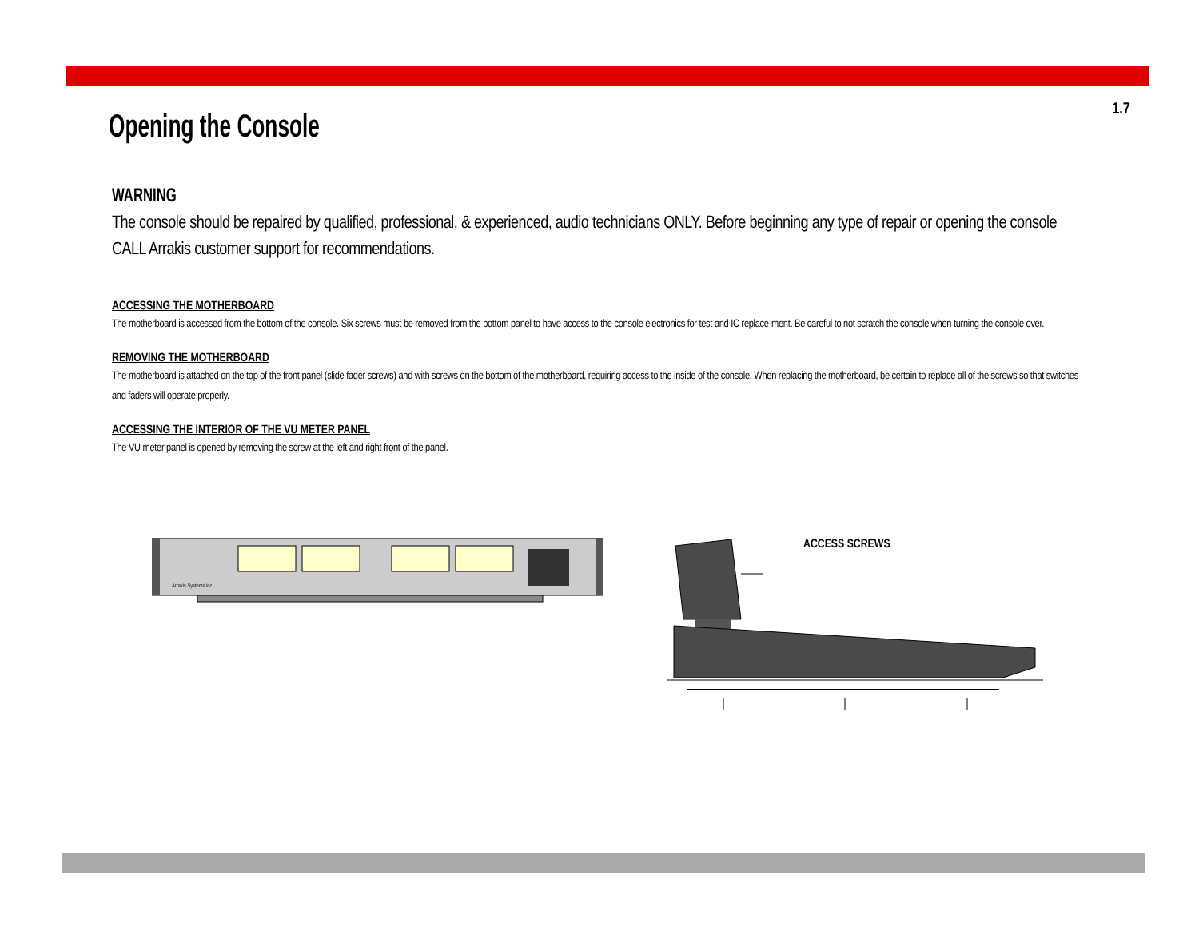1.7
Opening the Console
WARNING
The console should be repaired by qualified, professional, & experienced, audio technicians ONLY. Before beginning any type of repair or opening the console CALL Arrakis customer support for recommendations.
ACCESSING THE MOTHERBOARD
The motherboard is accessed from the bottom of the console. Six screws must be removed from the bottom panel to have access to the console electronics for test and IC replace-ment. Be careful to not scratch the console when turning the console over.
REMOVING THE MOTHERBOARD
The motherboard is attached on the top of the front panel (slide fader screws) and with screws on the bottom of the motherboard, requiring access to the inside of the console. When replacing the motherboard, be certain to replace all of the screws so that switches and faders will operate properly.
ACCESSING THE INTERIOR OF THE VU METER PANEL
The VU meter panel is opened by removing the screw at the left and right front of the panel.
Arrakis Systems inc.
ACCESS SCREWS